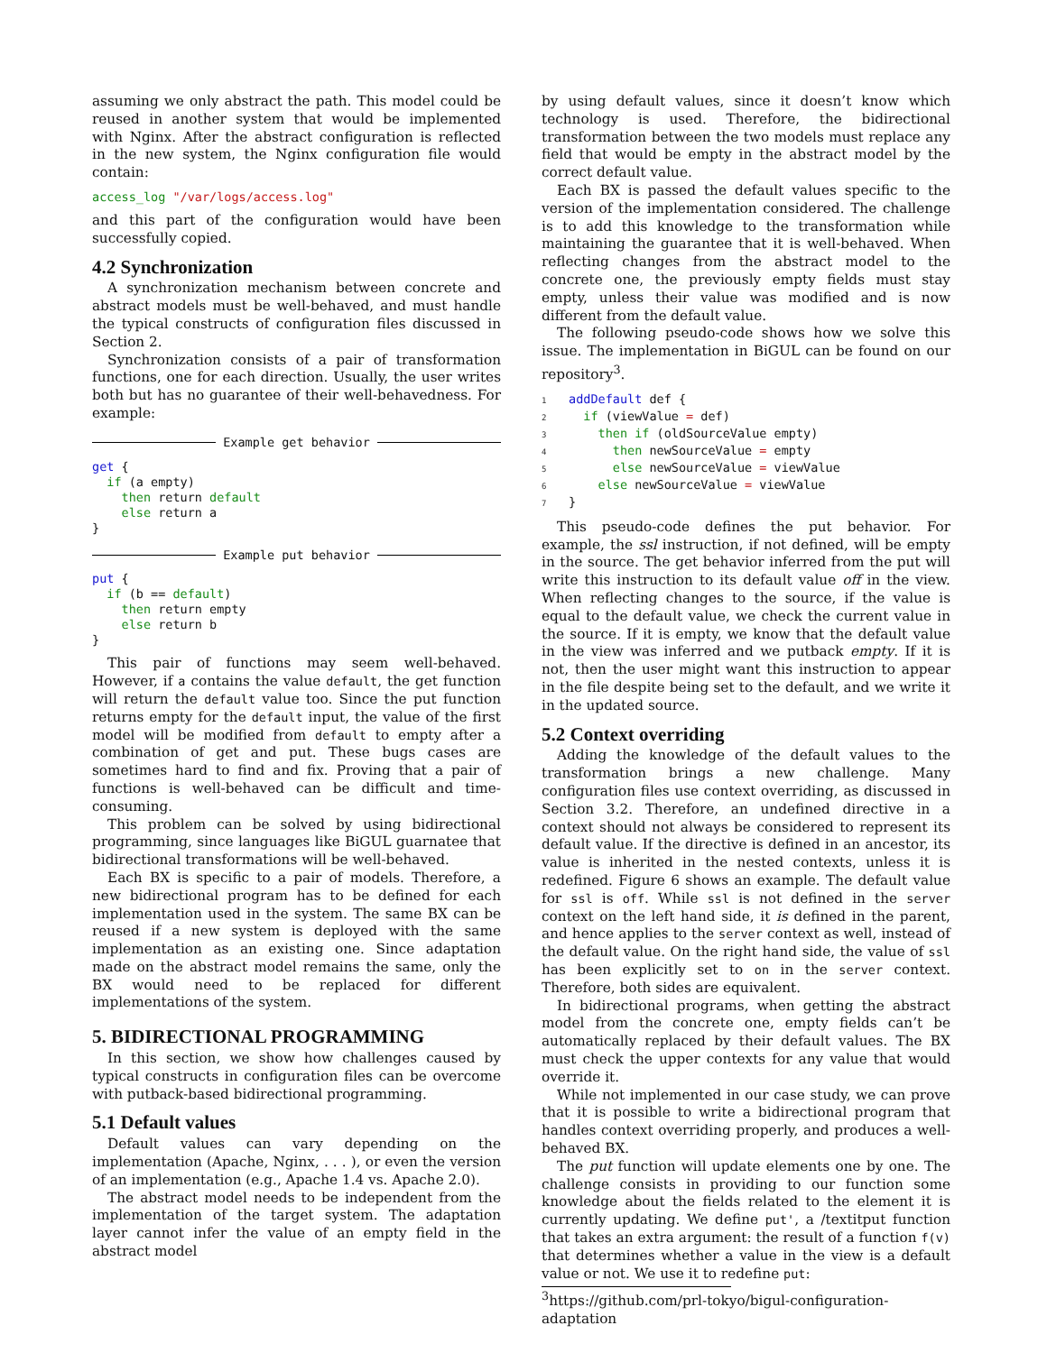assuming we only abstract the path. This model could be reused in another system that would be implemented with Nginx. After the abstract configuration is reflected in the new system, the Nginx configuration file would contain:
access_log "/var/logs/access.log"
and this part of the configuration would have been successfully copied.
4.2 Synchronization
A synchronization mechanism between concrete and abstract models must be well-behaved, and must handle the typical constructs of configuration files discussed in Section 2.
Synchronization consists of a pair of transformation functions, one for each direction. Usually, the user writes both but has no guarantee of their well-behavedness. For example:
Example get behavior
get {
  if (a empty)
    then return default
    else return a
}
Example put behavior
put {
  if (b == default)
    then return empty
    else return b
}
This pair of functions may seem well-behaved. However, if a contains the value default, the get function will return the default value too. Since the put function returns empty for the default input, the value of the first model will be modified from default to empty after a combination of get and put. These bugs cases are sometimes hard to find and fix. Proving that a pair of functions is well-behaved can be difficult and time-consuming.
This problem can be solved by using bidirectional programming, since languages like BiGUL guarnatee that bidirectional transformations will be well-behaved.
Each BX is specific to a pair of models. Therefore, a new bidirectional program has to be defined for each implementation used in the system. The same BX can be reused if a new system is deployed with the same implementation as an existing one. Since adaptation made on the abstract model remains the same, only the BX would need to be replaced for different implementations of the system.
5. BIDIRECTIONAL PROGRAMMING
In this section, we show how challenges caused by typical constructs in configuration files can be overcome with putback-based bidirectional programming.
5.1 Default values
Default values can vary depending on the implementation (Apache, Nginx, . . . ), or even the version of an implementation (e.g., Apache 1.4 vs. Apache 2.0).
The abstract model needs to be independent from the implementation of the target system. The adaptation layer cannot infer the value of an empty field in the abstract model
by using default values, since it doesn’t know which technology is used. Therefore, the bidirectional transformation between the two models must replace any field that would be empty in the abstract model by the correct default value.
Each BX is passed the default values specific to the version of the implementation considered. The challenge is to add this knowledge to the transformation while maintaining the guarantee that it is well-behaved. When reflecting changes from the abstract model to the concrete one, the previously empty fields must stay empty, unless their value was modified and is now different from the default value.
The following pseudo-code shows how we solve this issue. The implementation in BiGUL can be found on our repository<sup>3</sup>.
1 addDefault def {
2  if (viewValue = def)
3    then if (oldSourceValue empty)
4      then newSourceValue = empty
5      else newSourceValue = viewValue
6    else newSourceValue = viewValue
7}
This pseudo-code defines the put behavior. For example, the ssl instruction, if not defined, will be empty in the source. The get behavior inferred from the put will write this instruction to its default value off in the view. When reflecting changes to the source, if the value is equal to the default value, we check the current value in the source. If it is empty, we know that the default value in the view was inferred and we putback empty. If it is not, then the user might want this instruction to appear in the file despite being set to the default, and we write it in the updated source.
5.2 Context overriding
Adding the knowledge of the default values to the transformation brings a new challenge. Many configuration files use context overriding, as discussed in Section 3.2. Therefore, an undefined directive in a context should not always be considered to represent its default value. If the directive is defined in an ancestor, its value is inherited in the nested contexts, unless it is redefined. Figure 6 shows an example. The default value for ssl is off. While ssl is not defined in the server context on the left hand side, it is defined in the parent, and hence applies to the server context as well, instead of the default value. On the right hand side, the value of ssl has been explicitly set to on in the server context. Therefore, both sides are equivalent.
In bidirectional programs, when getting the abstract model from the concrete one, empty fields can’t be automatically replaced by their default values. The BX must check the upper contexts for any value that would override it.
While not implemented in our case study, we can prove that it is possible to write a bidirectional program that handles context overriding properly, and produces a well-behaved BX.
The put function will update elements one by one. The challenge consists in providing to our function some knowledge about the fields related to the element it is currently updating. We define put', a /textitput function that takes an extra argument: the result of a function f(v) that determines whether a value in the view is a default value or not. We use it to redefine put:
<sup>3</sup> https://github.com/prl-tokyo/bigul-configuration-adaptation